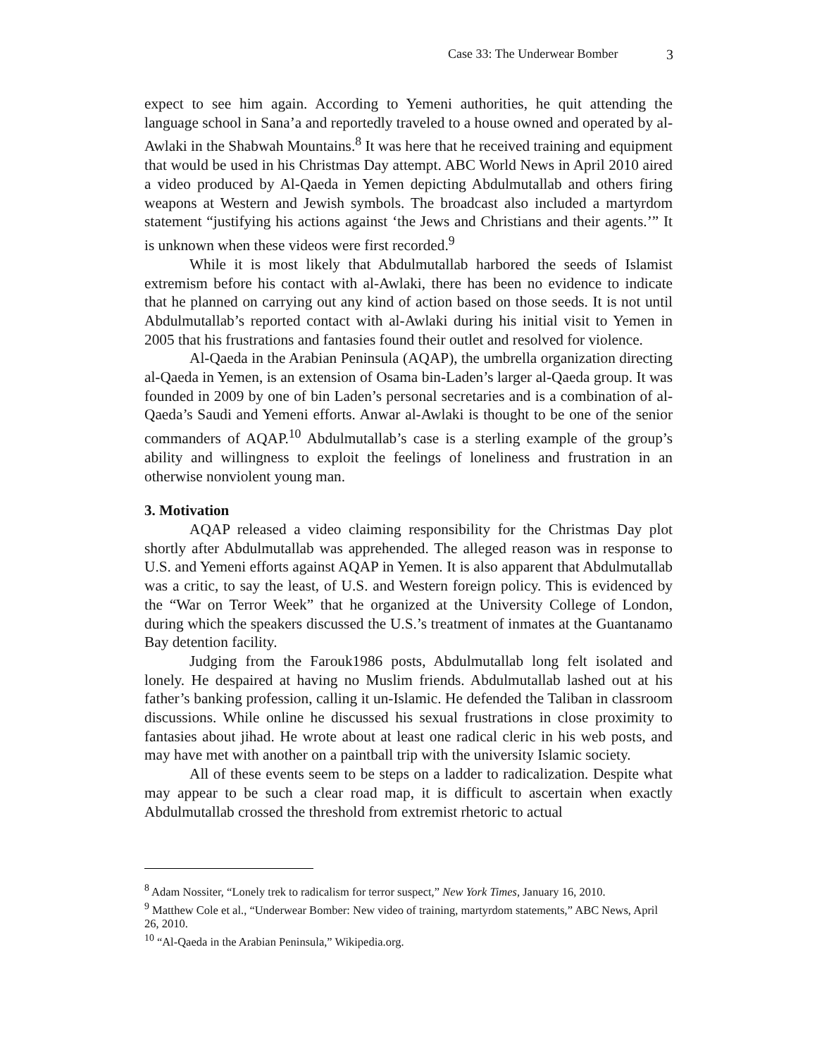Case 33: The Underwear Bomber 3
expect to see him again. According to Yemeni authorities, he quit attending the language school in Sana’a and reportedly traveled to a house owned and operated by al-Awlaki in the Shabwah Mountains.<sup>8</sup> It was here that he received training and equipment that would be used in his Christmas Day attempt. ABC World News in April 2010 aired a video produced by Al-Qaeda in Yemen depicting Abdulmutallab and others firing weapons at Western and Jewish symbols. The broadcast also included a martyrdom statement “justifying his actions against ‘the Jews and Christians and their agents.’” It is unknown when these videos were first recorded.<sup>9</sup>
While it is most likely that Abdulmutallab harbored the seeds of Islamist extremism before his contact with al-Awlaki, there has been no evidence to indicate that he planned on carrying out any kind of action based on those seeds. It is not until Abdulmutallab’s reported contact with al-Awlaki during his initial visit to Yemen in 2005 that his frustrations and fantasies found their outlet and resolved for violence.
Al-Qaeda in the Arabian Peninsula (AQAP), the umbrella organization directing al-Qaeda in Yemen, is an extension of Osama bin-Laden’s larger al-Qaeda group. It was founded in 2009 by one of bin Laden’s personal secretaries and is a combination of al-Qaeda’s Saudi and Yemeni efforts. Anwar al-Awlaki is thought to be one of the senior commanders of AQAP.<sup>10</sup> Abdulmutallab’s case is a sterling example of the group’s ability and willingness to exploit the feelings of loneliness and frustration in an otherwise nonviolent young man.
3. Motivation
AQAP released a video claiming responsibility for the Christmas Day plot shortly after Abdulmutallab was apprehended. The alleged reason was in response to U.S. and Yemeni efforts against AQAP in Yemen. It is also apparent that Abdulmutallab was a critic, to say the least, of U.S. and Western foreign policy. This is evidenced by the “War on Terror Week” that he organized at the University College of London, during which the speakers discussed the U.S.’s treatment of inmates at the Guantanamo Bay detention facility.
Judging from the Farouk1986 posts, Abdulmutallab long felt isolated and lonely. He despaired at having no Muslim friends. Abdulmutallab lashed out at his father’s banking profession, calling it un-Islamic. He defended the Taliban in classroom discussions. While online he discussed his sexual frustrations in close proximity to fantasies about jihad. He wrote about at least one radical cleric in his web posts, and may have met with another on a paintball trip with the university Islamic society.
All of these events seem to be steps on a ladder to radicalization. Despite what may appear to be such a clear road map, it is difficult to ascertain when exactly Abdulmutallab crossed the threshold from extremist rhetoric to actual
<sup>8</sup> Adam Nossiter, “Lonely trek to radicalism for terror suspect,” New York Times, January 16, 2010.
<sup>9</sup> Matthew Cole et al., “Underwear Bomber: New video of training, martyrdom statements,” ABC News, April 26, 2010.
<sup>10</sup> “Al-Qaeda in the Arabian Peninsula,” Wikipedia.org.